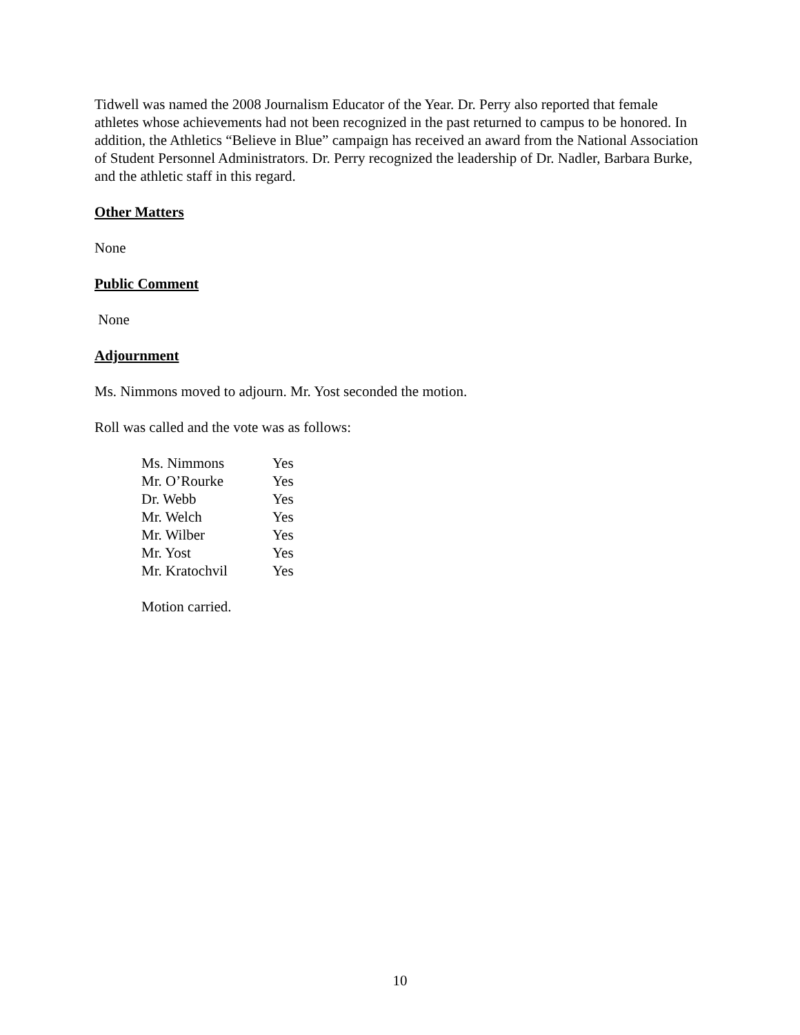Tidwell was named the 2008 Journalism Educator of the Year. Dr. Perry also reported that female athletes whose achievements had not been recognized in the past returned to campus to be honored. In addition, the Athletics “Believe in Blue” campaign has received an award from the National Association of Student Personnel Administrators. Dr. Perry recognized the leadership of Dr. Nadler, Barbara Burke, and the athletic staff in this regard.
Other Matters
None
Public Comment
None
Adjournment
Ms. Nimmons moved to adjourn. Mr. Yost seconded the motion.
Roll was called and the vote was as follows:
| Ms. Nimmons | Yes |
| Mr. O’Rourke | Yes |
| Dr. Webb | Yes |
| Mr. Welch | Yes |
| Mr. Wilber | Yes |
| Mr. Yost | Yes |
| Mr. Kratochvil | Yes |
Motion carried.
10